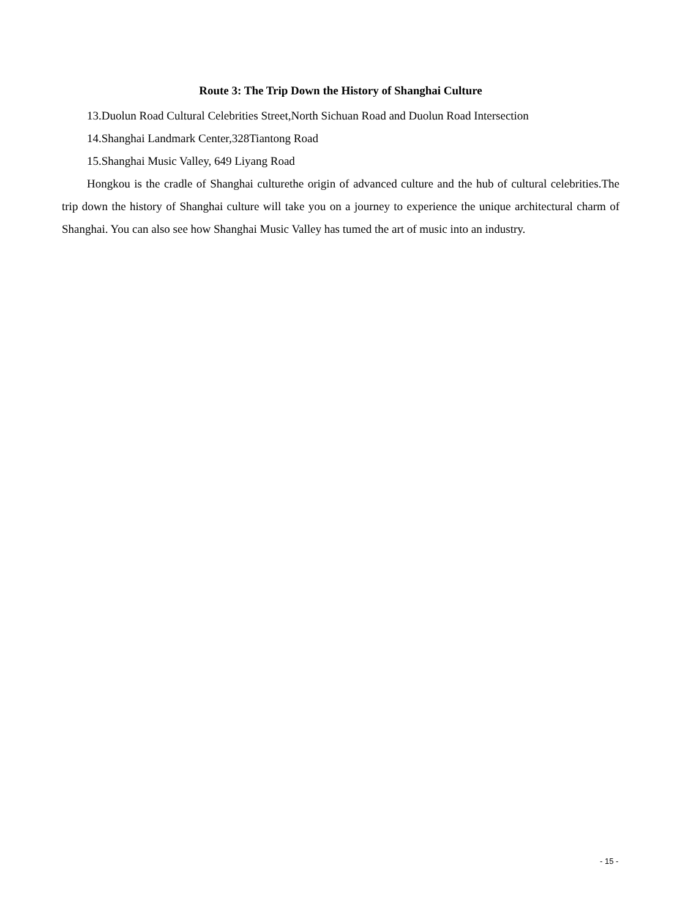Route 3: The Trip Down the History of Shanghai Culture
13.Duolun Road Cultural Celebrities Street,North Sichuan Road and Duolun Road Intersection
14.Shanghai Landmark Center,328Tiantong Road
15.Shanghai Music Valley, 649 Liyang Road
Hongkou is the cradle of Shanghai culturethe origin of advanced culture and the hub of cultural celebrities.The trip down the history of Shanghai culture will take you on a journey to experience the unique architectural charm of Shanghai. You can also see how Shanghai Music Valley has tumed the art of music into an industry.
- 15 -